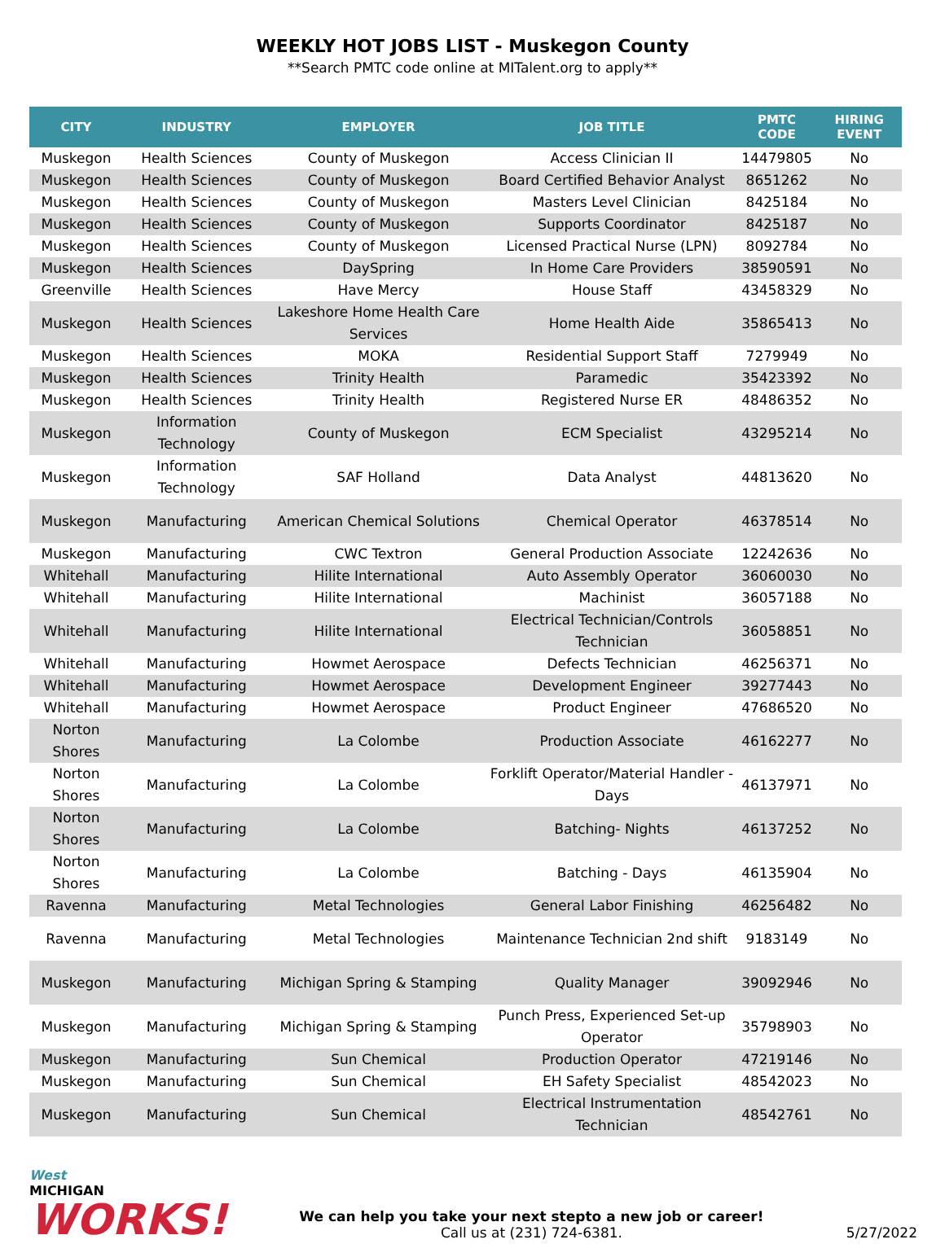WEEKLY HOT JOBS LIST - Muskegon County
**Search PMTC code online at MITalent.org to apply**
| CITY | INDUSTRY | EMPLOYER | JOB TITLE | PMTC CODE | HIRING EVENT |
| --- | --- | --- | --- | --- | --- |
| Muskegon | Health Sciences | County of Muskegon | Access Clinician II | 14479805 | No |
| Muskegon | Health Sciences | County of Muskegon | Board Certified Behavior Analyst | 8651262 | No |
| Muskegon | Health Sciences | County of Muskegon | Masters Level Clinician | 8425184 | No |
| Muskegon | Health Sciences | County of Muskegon | Supports Coordinator | 8425187 | No |
| Muskegon | Health Sciences | County of Muskegon | Licensed Practical Nurse (LPN) | 8092784 | No |
| Muskegon | Health Sciences | DaySpring | In Home Care Providers | 38590591 | No |
| Greenville | Health Sciences | Have Mercy | House Staff | 43458329 | No |
| Muskegon | Health Sciences | Lakeshore Home Health Care Services | Home Health Aide | 35865413 | No |
| Muskegon | Health Sciences | MOKA | Residential Support Staff | 7279949 | No |
| Muskegon | Health Sciences | Trinity Health | Paramedic | 35423392 | No |
| Muskegon | Health Sciences | Trinity Health | Registered Nurse ER | 48486352 | No |
| Muskegon | Information Technology | County of Muskegon | ECM Specialist | 43295214 | No |
| Muskegon | Information Technology | SAF Holland | Data Analyst | 44813620 | No |
| Muskegon | Manufacturing | American Chemical Solutions | Chemical Operator | 46378514 | No |
| Muskegon | Manufacturing | CWC Textron | General Production Associate | 12242636 | No |
| Whitehall | Manufacturing | Hilite International | Auto Assembly Operator | 36060030 | No |
| Whitehall | Manufacturing | Hilite International | Machinist | 36057188 | No |
| Whitehall | Manufacturing | Hilite International | Electrical Technician/Controls Technician | 36058851 | No |
| Whitehall | Manufacturing | Howmet Aerospace | Defects Technician | 46256371 | No |
| Whitehall | Manufacturing | Howmet Aerospace | Development Engineer | 39277443 | No |
| Whitehall | Manufacturing | Howmet Aerospace | Product Engineer | 47686520 | No |
| Norton Shores | Manufacturing | La Colombe | Production Associate | 46162277 | No |
| Norton Shores | Manufacturing | La Colombe | Forklift Operator/Material Handler - Days | 46137971 | No |
| Norton Shores | Manufacturing | La Colombe | Batching- Nights | 46137252 | No |
| Norton Shores | Manufacturing | La Colombe | Batching - Days | 46135904 | No |
| Ravenna | Manufacturing | Metal Technologies | General Labor Finishing | 46256482 | No |
| Ravenna | Manufacturing | Metal Technologies | Maintenance Technician 2nd shift | 9183149 | No |
| Muskegon | Manufacturing | Michigan Spring & Stamping | Quality Manager | 39092946 | No |
| Muskegon | Manufacturing | Michigan Spring & Stamping | Punch Press, Experienced Set-up Operator | 35798903 | No |
| Muskegon | Manufacturing | Sun Chemical | Production Operator | 47219146 | No |
| Muskegon | Manufacturing | Sun Chemical | EH Safety Specialist | 48542023 | No |
| Muskegon | Manufacturing | Sun Chemical | Electrical Instrumentation Technician | 48542761 | No |
West
MICHIGAN
WORKS!
We can help you take your next stepto a new job or career!
Call us at (231) 724-6381.
5/27/2022